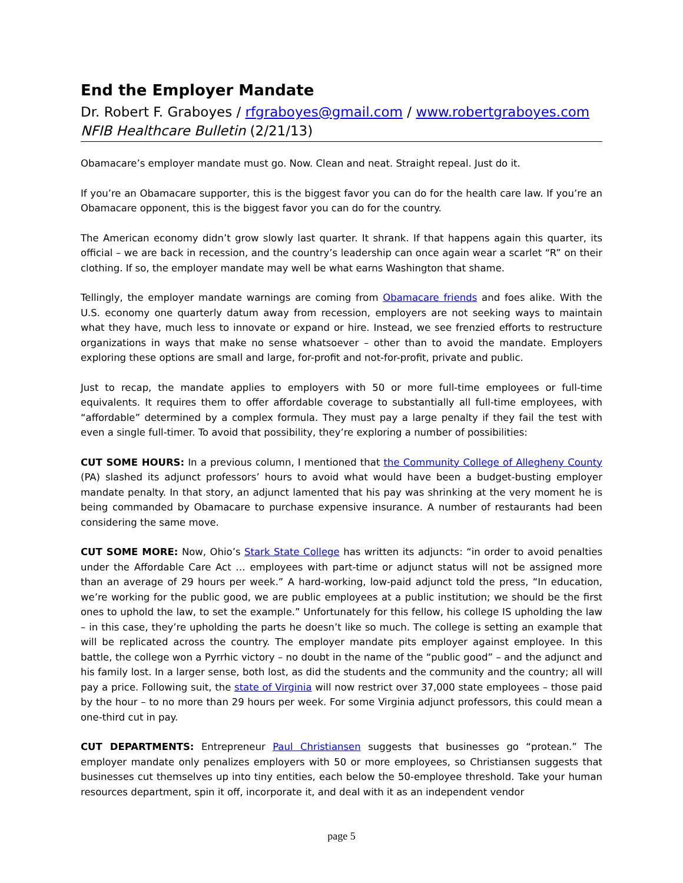End the Employer Mandate
Dr. Robert F. Graboyes / rfgraboyes@gmail.com / www.robertgraboyes.com
NFIB Healthcare Bulletin (2/21/13)
Obamacare’s employer mandate must go. Now. Clean and neat. Straight repeal. Just do it.
If you’re an Obamacare supporter, this is the biggest favor you can do for the health care law. If you’re an Obamacare opponent, this is the biggest favor you can do for the country.
The American economy didn’t grow slowly last quarter. It shrank. If that happens again this quarter, its official – we are back in recession, and the country’s leadership can once again wear a scarlet “R” on their clothing. If so, the employer mandate may well be what earns Washington that shame.
Tellingly, the employer mandate warnings are coming from Obamacare friends and foes alike. With the U.S. economy one quarterly datum away from recession, employers are not seeking ways to maintain what they have, much less to innovate or expand or hire. Instead, we see frenzied efforts to restructure organizations in ways that make no sense whatsoever – other than to avoid the mandate. Employers exploring these options are small and large, for-profit and not-for-profit, private and public.
Just to recap, the mandate applies to employers with 50 or more full-time employees or full-time equivalents. It requires them to offer affordable coverage to substantially all full-time employees, with “affordable” determined by a complex formula. They must pay a large penalty if they fail the test with even a single full-timer. To avoid that possibility, they’re exploring a number of possibilities:
CUT SOME HOURS: In a previous column, I mentioned that the Community College of Allegheny County (PA) slashed its adjunct professors’ hours to avoid what would have been a budget-busting employer mandate penalty. In that story, an adjunct lamented that his pay was shrinking at the very moment he is being commanded by Obamacare to purchase expensive insurance. A number of restaurants had been considering the same move.
CUT SOME MORE: Now, Ohio’s Stark State College has written its adjuncts: “in order to avoid penalties under the Affordable Care Act … employees with part-time or adjunct status will not be assigned more than an average of 29 hours per week.” A hard-working, low-paid adjunct told the press, “In education, we’re working for the public good, we are public employees at a public institution; we should be the first ones to uphold the law, to set the example.” Unfortunately for this fellow, his college IS upholding the law – in this case, they’re upholding the parts he doesn’t like so much. The college is setting an example that will be replicated across the country. The employer mandate pits employer against employee. In this battle, the college won a Pyrrhic victory – no doubt in the name of the “public good” – and the adjunct and his family lost. In a larger sense, both lost, as did the students and the community and the country; all will pay a price. Following suit, the state of Virginia will now restrict over 37,000 state employees – those paid by the hour – to no more than 29 hours per week. For some Virginia adjunct professors, this could mean a one-third cut in pay.
CUT DEPARTMENTS: Entrepreneur Paul Christiansen suggests that businesses go “protean.” The employer mandate only penalizes employers with 50 or more employees, so Christiansen suggests that businesses cut themselves up into tiny entities, each below the 50-employee threshold. Take your human resources department, spin it off, incorporate it, and deal with it as an independent vendor
page 5